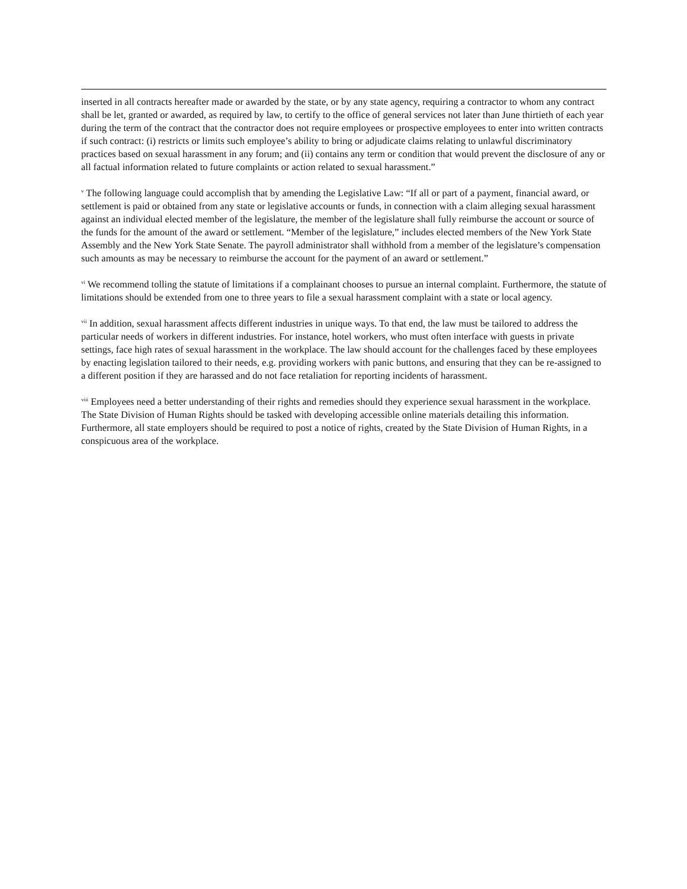inserted in all contracts hereafter made or awarded by the state, or by any state agency, requiring a contractor to whom any contract shall be let, granted or awarded, as required by law, to certify to the office of general services not later than June thirtieth of each year during the term of the contract that the contractor does not require employees or prospective employees to enter into written contracts if such contract: (i) restricts or limits such employee’s ability to bring or adjudicate claims relating to unlawful discriminatory practices based on sexual harassment in any forum; and (ii) contains any term or condition that would prevent the disclosure of any or all factual information related to future complaints or action related to sexual harassment.”
<sup>v</sup> The following language could accomplish that by amending the Legislative Law: “If all or part of a payment, financial award, or settlement is paid or obtained from any state or legislative accounts or funds, in connection with a claim alleging sexual harassment against an individual elected member of the legislature, the member of the legislature shall fully reimburse the account or source of the funds for the amount of the award or settlement. “Member of the legislature,” includes elected members of the New York State Assembly and the New York State Senate. The payroll administrator shall withhold from a member of the legislature’s compensation such amounts as may be necessary to reimburse the account for the payment of an award or settlement.”
<sup>vi</sup> We recommend tolling the statute of limitations if a complainant chooses to pursue an internal complaint. Furthermore, the statute of limitations should be extended from one to three years to file a sexual harassment complaint with a state or local agency.
<sup>vii</sup> In addition, sexual harassment affects different industries in unique ways. To that end, the law must be tailored to address the particular needs of workers in different industries. For instance, hotel workers, who must often interface with guests in private settings, face high rates of sexual harassment in the workplace. The law should account for the challenges faced by these employees by enacting legislation tailored to their needs, e.g. providing workers with panic buttons, and ensuring that they can be re-assigned to a different position if they are harassed and do not face retaliation for reporting incidents of harassment.
<sup>viii</sup> Employees need a better understanding of their rights and remedies should they experience sexual harassment in the workplace. The State Division of Human Rights should be tasked with developing accessible online materials detailing this information. Furthermore, all state employers should be required to post a notice of rights, created by the State Division of Human Rights, in a conspicuous area of the workplace.